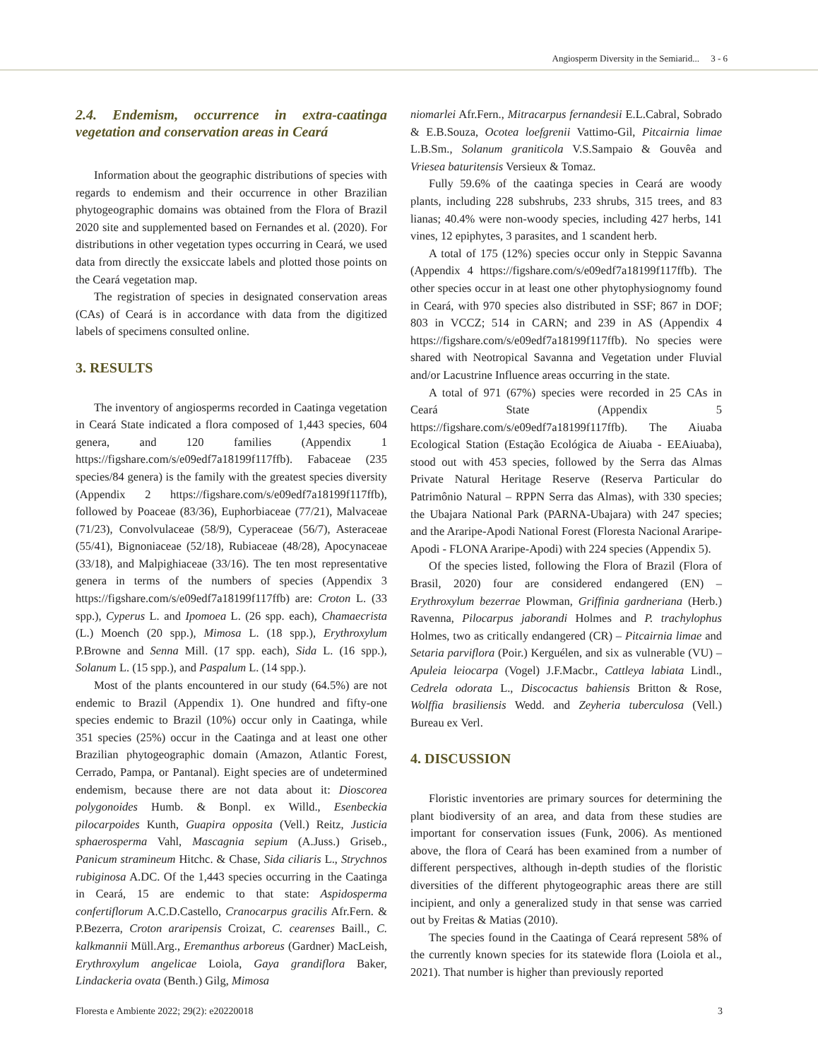Angiosperm Diversity in the Semiarid... 3 - 6
2.4. Endemism, occurrence in extra-caatinga vegetation and conservation areas in Ceará
Information about the geographic distributions of species with regards to endemism and their occurrence in other Brazilian phytogeographic domains was obtained from the Flora of Brazil 2020 site and supplemented based on Fernandes et al. (2020). For distributions in other vegetation types occurring in Ceará, we used data from directly the exsiccate labels and plotted those points on the Ceará vegetation map.
The registration of species in designated conservation areas (CAs) of Ceará is in accordance with data from the digitized labels of specimens consulted online.
3. RESULTS
The inventory of angiosperms recorded in Caatinga vegetation in Ceará State indicated a flora composed of 1,443 species, 604 genera, and 120 families (Appendix 1 https://figshare.com/s/e09edf7a18199f117ffb). Fabaceae (235 species/84 genera) is the family with the greatest species diversity (Appendix 2 https://figshare.com/s/e09edf7a18199f117ffb), followed by Poaceae (83/36), Euphorbiaceae (77/21), Malvaceae (71/23), Convolvulaceae (58/9), Cyperaceae (56/7), Asteraceae (55/41), Bignoniaceae (52/18), Rubiaceae (48/28), Apocynaceae (33/18), and Malpighiaceae (33/16). The ten most representative genera in terms of the numbers of species (Appendix 3 https://figshare.com/s/e09edf7a18199f117ffb) are: Croton L. (33 spp.), Cyperus L. and Ipomoea L. (26 spp. each), Chamaecrista (L.) Moench (20 spp.), Mimosa L. (18 spp.), Erythroxylum P.Browne and Senna Mill. (17 spp. each), Sida L. (16 spp.), Solanum L. (15 spp.), and Paspalum L. (14 spp.).
Most of the plants encountered in our study (64.5%) are not endemic to Brazil (Appendix 1). One hundred and fifty-one species endemic to Brazil (10%) occur only in Caatinga, while 351 species (25%) occur in the Caatinga and at least one other Brazilian phytogeographic domain (Amazon, Atlantic Forest, Cerrado, Pampa, or Pantanal). Eight species are of undetermined endemism, because there are not data about it: Dioscorea polygonoides Humb. & Bonpl. ex Willd., Esenbeckia pilocarpoides Kunth, Guapira opposita (Vell.) Reitz, Justicia sphaerosperma Vahl, Mascagnia sepium (A.Juss.) Griseb., Panicum stramineum Hitchc. & Chase, Sida ciliaris L., Strychnos rubiginosa A.DC. Of the 1,443 species occurring in the Caatinga in Ceará, 15 are endemic to that state: Aspidosperma confertiflorum A.C.D.Castello, Cranocarpus gracilis Afr.Fern. & P.Bezerra, Croton araripensis Croizat, C. cearenses Baill., C. kalkmannii Müll.Arg., Eremanthus arboreus (Gardner) MacLeish, Erythroxylum angelicae Loiola, Gaya grandiflora Baker, Lindackeria ovata (Benth.) Gilg, Mimosa
niomarlei Afr.Fern., Mitracarpus fernandesii E.L.Cabral, Sobrado & E.B.Souza, Ocotea loefgrenii Vattimo-Gil, Pitcairnia limae L.B.Sm., Solanum graniticola V.S.Sampaio & Gouvêa and Vriesea baturitensis Versieux & Tomaz.
Fully 59.6% of the caatinga species in Ceará are woody plants, including 228 subshrubs, 233 shrubs, 315 trees, and 83 lianas; 40.4% were non-woody species, including 427 herbs, 141 vines, 12 epiphytes, 3 parasites, and 1 scandent herb.
A total of 175 (12%) species occur only in Steppic Savanna (Appendix 4 https://figshare.com/s/e09edf7a18199f117ffb). The other species occur in at least one other phytophysiognomy found in Ceará, with 970 species also distributed in SSF; 867 in DOF; 803 in VCCZ; 514 in CARN; and 239 in AS (Appendix 4 https://figshare.com/s/e09edf7a18199f117ffb). No species were shared with Neotropical Savanna and Vegetation under Fluvial and/or Lacustrine Influence areas occurring in the state.
A total of 971 (67%) species were recorded in 25 CAs in Ceará State (Appendix 5 https://figshare.com/s/e09edf7a18199f117ffb). The Aiuaba Ecological Station (Estação Ecológica de Aiuaba - EEAiuaba), stood out with 453 species, followed by the Serra das Almas Private Natural Heritage Reserve (Reserva Particular do Patrimônio Natural – RPPN Serra das Almas), with 330 species; the Ubajara National Park (PARNA-Ubajara) with 247 species; and the Araripe-Apodi National Forest (Floresta Nacional Araripe-Apodi - FLONA Araripe-Apodi) with 224 species (Appendix 5).
Of the species listed, following the Flora of Brazil (Flora of Brasil, 2020) four are considered endangered (EN) – Erythroxylum bezerrae Plowman, Griffinia gardneriana (Herb.) Ravenna, Pilocarpus jaborandi Holmes and P. trachylophus Holmes, two as critically endangered (CR) – Pitcairnia limae and Setaria parviflora (Poir.) Kerguélen, and six as vulnerable (VU) – Apuleia leiocarpa (Vogel) J.F.Macbr., Cattleya labiata Lindl., Cedrela odorata L., Discocactus bahiensis Britton & Rose, Wolffia brasiliensis Wedd. and Zeyheria tuberculosa (Vell.) Bureau ex Verl.
4. DISCUSSION
Floristic inventories are primary sources for determining the plant biodiversity of an area, and data from these studies are important for conservation issues (Funk, 2006). As mentioned above, the flora of Ceará has been examined from a number of different perspectives, although in-depth studies of the floristic diversities of the different phytogeographic areas there are still incipient, and only a generalized study in that sense was carried out by Freitas & Matias (2010).
The species found in the Caatinga of Ceará represent 58% of the currently known species for its statewide flora (Loiola et al., 2021). That number is higher than previously reported
Floresta e Ambiente 2022; 29(2): e20220018 3